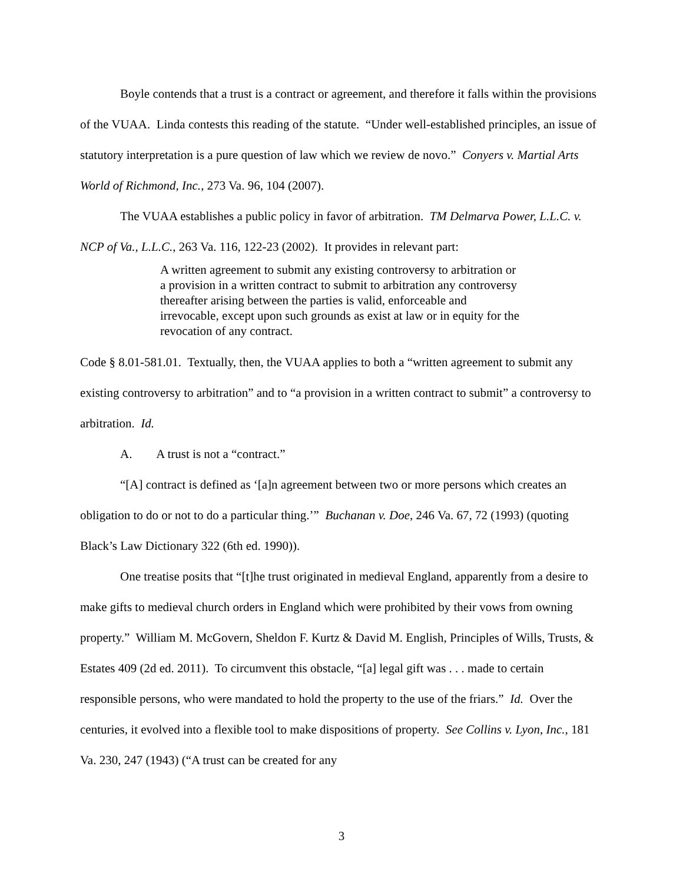Boyle contends that a trust is a contract or agreement, and therefore it falls within the provisions of the VUAA. Linda contests this reading of the statute. “Under well-established principles, an issue of statutory interpretation is a pure question of law which we review de novo.” Conyers v. Martial Arts World of Richmond, Inc., 273 Va. 96, 104 (2007).
The VUAA establishes a public policy in favor of arbitration. TM Delmarva Power, L.L.C. v. NCP of Va., L.L.C., 263 Va. 116, 122-23 (2002). It provides in relevant part:
A written agreement to submit any existing controversy to arbitration or a provision in a written contract to submit to arbitration any controversy thereafter arising between the parties is valid, enforceable and irrevocable, except upon such grounds as exist at law or in equity for the revocation of any contract.
Code § 8.01-581.01. Textually, then, the VUAA applies to both a “written agreement to submit any existing controversy to arbitration” and to “a provision in a written contract to submit” a controversy to arbitration. Id.
A. A trust is not a “contract.”
“[A] contract is defined as ‘[a]n agreement between two or more persons which creates an obligation to do or not to do a particular thing.’” Buchanan v. Doe, 246 Va. 67, 72 (1993) (quoting Black’s Law Dictionary 322 (6th ed. 1990)).
One treatise posits that “[t]he trust originated in medieval England, apparently from a desire to make gifts to medieval church orders in England which were prohibited by their vows from owning property.” William M. McGovern, Sheldon F. Kurtz & David M. English, Principles of Wills, Trusts, & Estates 409 (2d ed. 2011). To circumvent this obstacle, “[a] legal gift was . . . made to certain responsible persons, who were mandated to hold the property to the use of the friars.” Id. Over the centuries, it evolved into a flexible tool to make dispositions of property. See Collins v. Lyon, Inc., 181 Va. 230, 247 (1943) (“A trust can be created for any
3